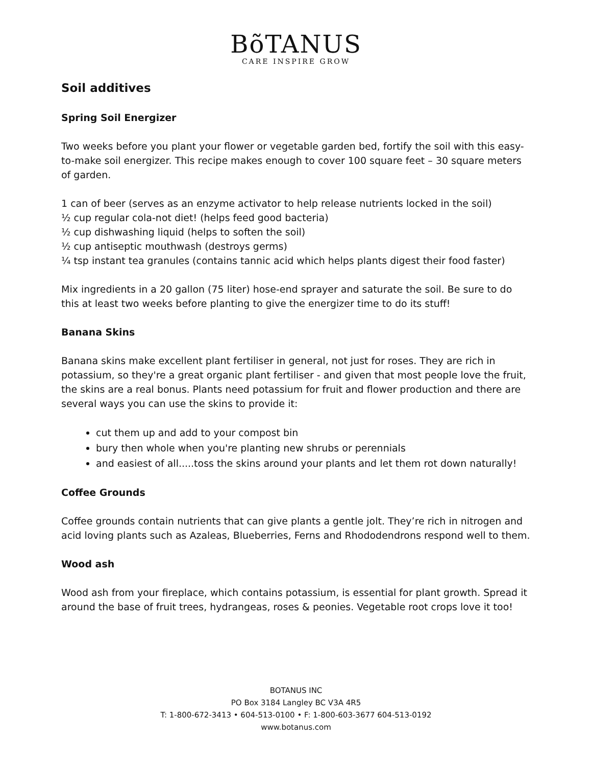BõTANUS
CARE INSPIRE GROW
Soil additives
Spring Soil Energizer
Two weeks before you plant your flower or vegetable garden bed, fortify the soil with this easy-to-make soil energizer. This recipe makes enough to cover 100 square feet – 30 square meters of garden.
1 can of beer (serves as an enzyme activator to help release nutrients locked in the soil)
½ cup regular cola-not diet! (helps feed good bacteria)
½ cup dishwashing liquid (helps to soften the soil)
½ cup antiseptic mouthwash (destroys germs)
¼ tsp instant tea granules (contains tannic acid which helps plants digest their food faster)
Mix ingredients in a 20 gallon (75 liter) hose-end sprayer and saturate the soil. Be sure to do this at least two weeks before planting to give the energizer time to do its stuff!
Banana Skins
Banana skins make excellent plant fertiliser in general, not just for roses. They are rich in potassium, so they're a great organic plant fertiliser - and given that most people love the fruit, the skins are a real bonus. Plants need potassium for fruit and flower production and there are several ways you can use the skins to provide it:
cut them up and add to your compost bin
bury then whole when you're planting new shrubs or perennials
and easiest of all.....toss the skins around your plants and let them rot down naturally!
Coffee Grounds
Coffee grounds contain nutrients that can give plants a gentle jolt. They’re rich in nitrogen and acid loving plants such as Azaleas, Blueberries, Ferns and Rhododendrons respond well to them.
Wood ash
Wood ash from your fireplace, which contains potassium, is essential for plant growth. Spread it around the base of fruit trees, hydrangeas, roses & peonies. Vegetable root crops love it too!
BOTANUS INC
PO Box 3184 Langley BC V3A 4R5
T: 1-800-672-3413 • 604-513-0100 • F: 1-800-603-3677 604-513-0192
www.botanus.com